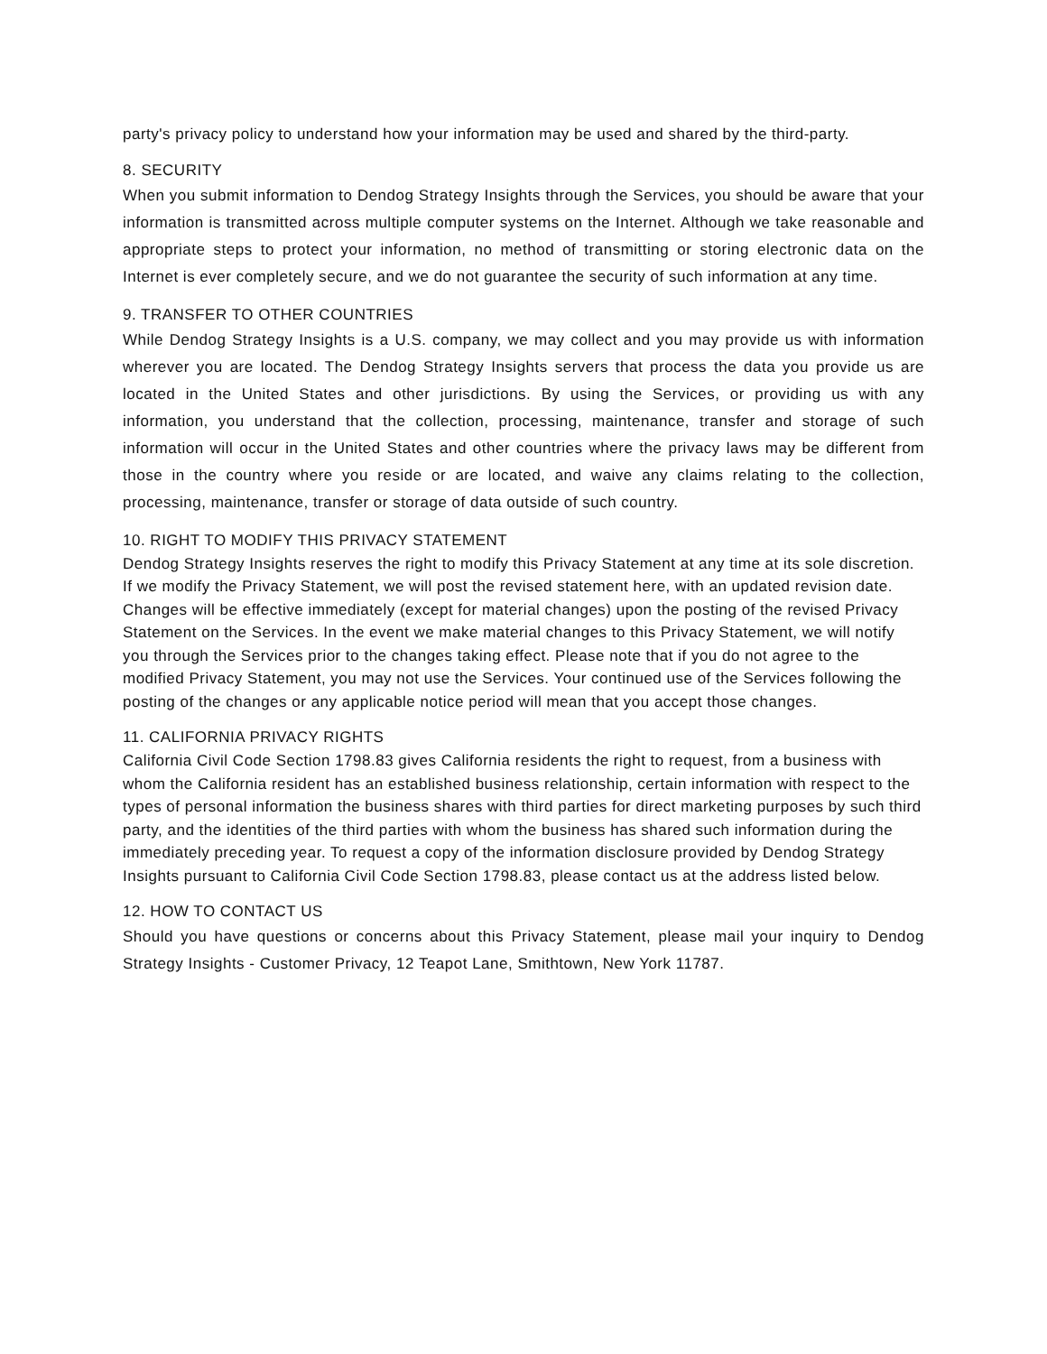party's privacy policy to understand how your information may be used and shared by the third-party.
8. SECURITY
When you submit information to Dendog Strategy Insights through the Services, you should be aware that your information is transmitted across multiple computer systems on the Internet. Although we take reasonable and appropriate steps to protect your information, no method of transmitting or storing electronic data on the Internet is ever completely secure, and we do not guarantee the security of such information at any time.
9. TRANSFER TO OTHER COUNTRIES
While Dendog Strategy Insights is a U.S. company, we may collect and you may provide us with information wherever you are located. The Dendog Strategy Insights servers that process the data you provide us are located in the United States and other jurisdictions. By using the Services, or providing us with any information, you understand that the collection, processing, maintenance, transfer and storage of such information will occur in the United States and other countries where the privacy laws may be different from those in the country where you reside or are located, and waive any claims relating to the collection, processing, maintenance, transfer or storage of data outside of such country.
10. RIGHT TO MODIFY THIS PRIVACY STATEMENT
Dendog Strategy Insights reserves the right to modify this Privacy Statement at any time at its sole discretion. If we modify the Privacy Statement, we will post the revised statement here, with an updated revision date. Changes will be effective immediately (except for material changes) upon the posting of the revised Privacy Statement on the Services. In the event we make material changes to this Privacy Statement, we will notify you through the Services prior to the changes taking effect. Please note that if you do not agree to the modified Privacy Statement, you may not use the Services. Your continued use of the Services following the posting of the changes or any applicable notice period will mean that you accept those changes.
11. CALIFORNIA PRIVACY RIGHTS
California Civil Code Section 1798.83 gives California residents the right to request, from a business with whom the California resident has an established business relationship, certain information with respect to the types of personal information the business shares with third parties for direct marketing purposes by such third party, and the identities of the third parties with whom the business has shared such information during the immediately preceding year. To request a copy of the information disclosure provided by Dendog Strategy Insights pursuant to California Civil Code Section 1798.83, please contact us at the address listed below.
12. HOW TO CONTACT US
Should you have questions or concerns about this Privacy Statement, please mail your inquiry to Dendog Strategy Insights - Customer Privacy, 12 Teapot Lane, Smithtown, New York 11787.